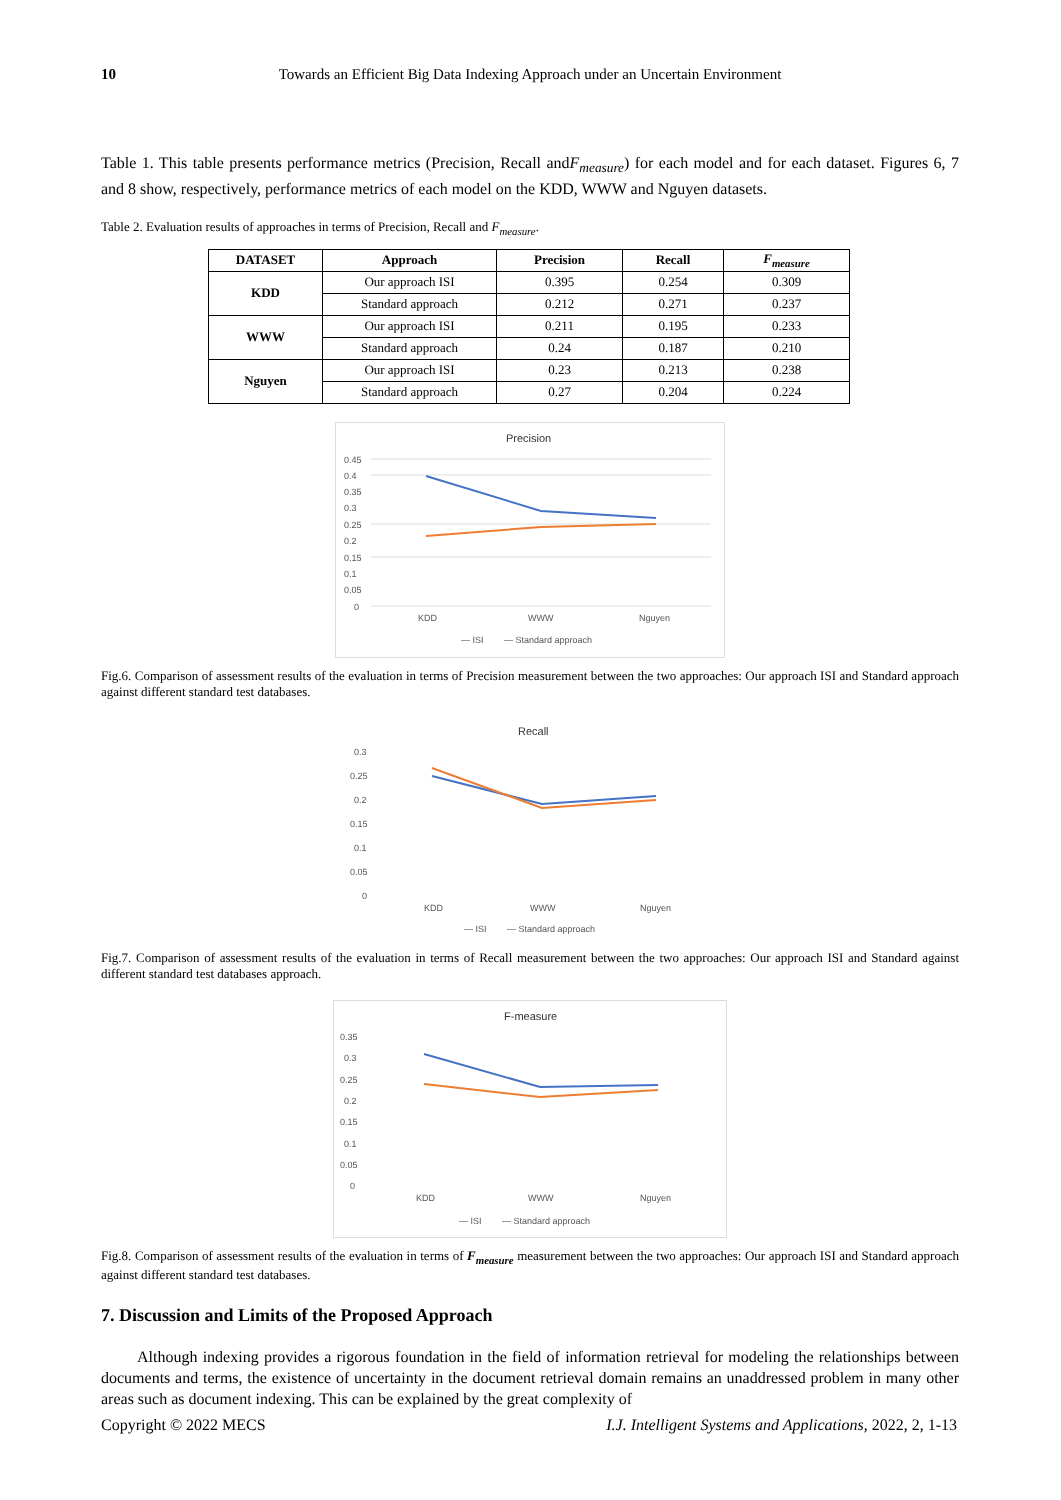10 Towards an Efficient Big Data Indexing Approach under an Uncertain Environment
Table 1. This table presents performance metrics (Precision, Recall andF<sub>measure</sub>) for each model and for each dataset. Figures 6, 7 and 8 show, respectively, performance metrics of each model on the KDD, WWW and Nguyen datasets.
Table 2. Evaluation results of approaches in terms of Precision, Recall and F<sub>measure</sub>.
| DATASET | Approach | Precision | Recall | F<sub>measure</sub> |
| --- | --- | --- | --- | --- |
| KDD | Our approach ISI | 0.395 | 0.254 | 0.309 |
| | Standard approach | 0.212 | 0.271 | 0.237 |
| WWW | Our approach ISI | 0.211 | 0.195 | 0.233 |
| | Standard approach | 0.24 | 0.187 | 0.210 |
| Nguyen | Our approach ISI | 0.23 | 0.213 | 0.238 |
| | Standard approach | 0.27 | 0.204 | 0.224 |
Precision
0.45
0.4
0.35
0.3
0.25
0.2
0.15
0.1
0.05
0
KDD
WWW
Nguyen
— ISI
— Standard approach
Fig.6. Comparison of assessment results of the evaluation in terms of Precision measurement between the two approaches: Our approach ISI and Standard approach against different standard test databases.
Recall
0.3
0.25
0.2
0.15
0.1
0.05
0
KDD
WWW
Nguyen
— ISI
— Standard approach
Fig.7. Comparison of assessment results of the evaluation in terms of Recall measurement between the two approaches: Our approach ISI and Standard against different standard test databases approach.
F-measure
0.35
0.3
0.25
0.2
0.15
0.1
0.05
0
KDD
WWW
Nguyen
— ISI
— Standard approach
Fig.8. Comparison of assessment results of the evaluation in terms of F<sub>measure</sub> measurement between the two approaches: Our approach ISI and Standard approach against different standard test databases.
7. Discussion and Limits of the Proposed Approach
Although indexing provides a rigorous foundation in the field of information retrieval for modeling the relationships between documents and terms, the existence of uncertainty in the document retrieval domain remains an unaddressed problem in many other areas such as document indexing. This can be explained by the great complexity of
Copyright © 2022 MECS I.J. Intelligent Systems and Applications, 2022, 2, 1-13